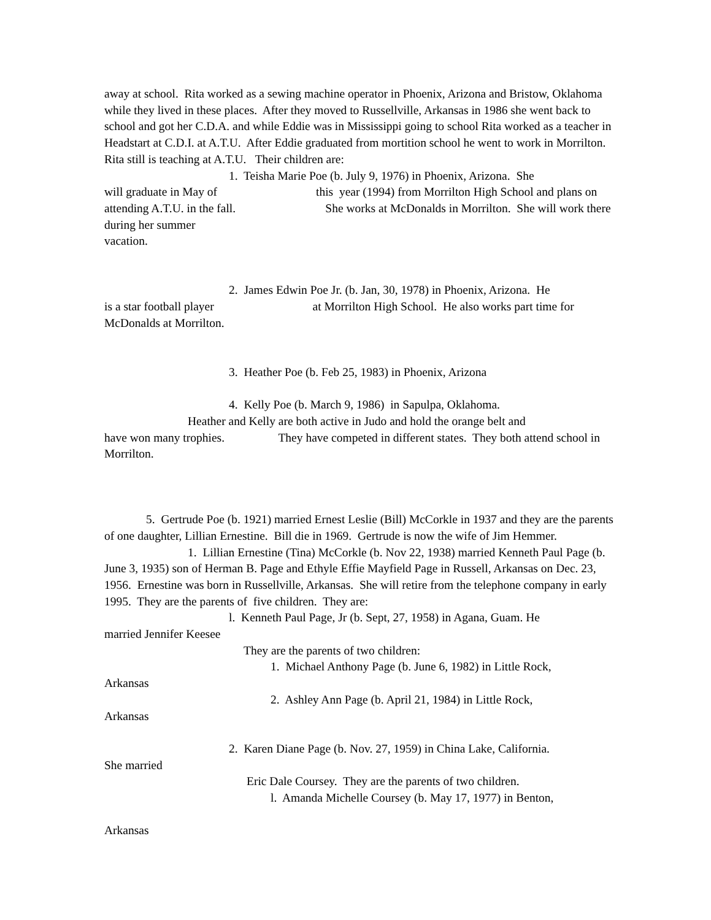away at school. Rita worked as a sewing machine operator in Phoenix, Arizona and Bristow, Oklahoma while they lived in these places. After they moved to Russellville, Arkansas in 1986 she went back to school and got her C.D.A. and while Eddie was in Mississippi going to school Rita worked as a teacher in Headstart at C.D.I. at A.T.U. After Eddie graduated from mortition school he went to work in Morrilton. Rita still is teaching at A.T.U. Their children are:
1. Teisha Marie Poe (b. July 9, 1976) in Phoenix, Arizona. She
will graduate in May of this year (1994) from Morrilton High School and plans on attending A.T.U. in the fall. She works at McDonalds in Morrilton. She will work there during her summer
vacation.
2. James Edwin Poe Jr. (b. Jan, 30, 1978) in Phoenix, Arizona. He
is a star football player at Morrilton High School. He also works part time for McDonalds at Morrilton.
3. Heather Poe (b. Feb 25, 1983) in Phoenix, Arizona
4. Kelly Poe (b. March 9, 1986) in Sapulpa, Oklahoma.
Heather and Kelly are both active in Judo and hold the orange belt and
have won many trophies. They have competed in different states. They both attend school in Morrilton.
5. Gertrude Poe (b. 1921) married Ernest Leslie (Bill) McCorkle in 1937 and they are the parents of one daughter, Lillian Ernestine. Bill die in 1969. Gertrude is now the wife of Jim Hemmer.
1. Lillian Ernestine (Tina) McCorkle (b. Nov 22, 1938) married Kenneth Paul Page (b. June 3, 1935) son of Herman B. Page and Ethyle Effie Mayfield Page in Russell, Arkansas on Dec. 23, 1956. Ernestine was born in Russellville, Arkansas. She will retire from the telephone company in early 1995. They are the parents of five children. They are:
l. Kenneth Paul Page, Jr (b. Sept, 27, 1958) in Agana, Guam. He
married Jennifer Keesee
They are the parents of two children:
1. Michael Anthony Page (b. June 6, 1982) in Little Rock,
Arkansas
2. Ashley Ann Page (b. April 21, 1984) in Little Rock,
Arkansas
2. Karen Diane Page (b. Nov. 27, 1959) in China Lake, California.
She married
Eric Dale Coursey. They are the parents of two children.
l. Amanda Michelle Coursey (b. May 17, 1977) in Benton,
Arkansas